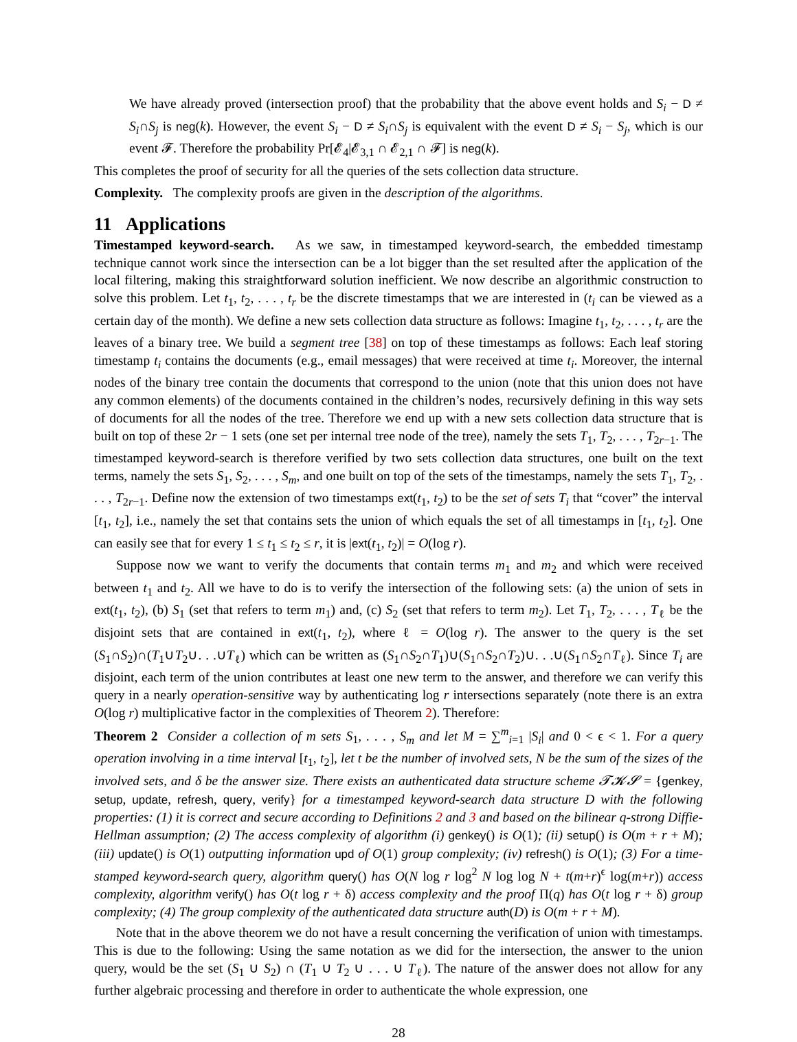We have already proved (intersection proof) that the probability that the above event holds and S<sub>i</sub> − D ≠ S<sub>i</sub>∩S<sub>j</sub> is neg(k). However, the event S<sub>i</sub> − D ≠ S<sub>i</sub>∩S<sub>j</sub> is equivalent with the event D ≠ S<sub>i</sub> − S<sub>j</sub>, which is our event 𝓕. Therefore the probability Pr[𝓔<sub>4</sub>|𝓔<sub>3,1</sub> ∩ 𝓔<sub>2,1</sub> ∩ 𝓕] is neg(k).
This completes the proof of security for all the queries of the sets collection data structure.
Complexity. The complexity proofs are given in the description of the algorithms.
11 Applications
Timestamped keyword-search. As we saw, in timestamped keyword-search, the embedded timestamp technique cannot work since the intersection can be a lot bigger than the set resulted after the application of the local filtering, making this straightforward solution inefficient. We now describe an algorithmic construction to solve this problem. Let t<sub>1</sub>, t<sub>2</sub>, . . . , t<sub>r</sub> be the discrete timestamps that we are interested in (t<sub>i</sub> can be viewed as a certain day of the month). We define a new sets collection data structure as follows: Imagine t<sub>1</sub>, t<sub>2</sub>, . . . , t<sub>r</sub> are the leaves of a binary tree. We build a segment tree [38] on top of these timestamps as follows: Each leaf storing timestamp t<sub>i</sub> contains the documents (e.g., email messages) that were received at time t<sub>i</sub>. Moreover, the internal nodes of the binary tree contain the documents that correspond to the union (note that this union does not have any common elements) of the documents contained in the children’s nodes, recursively defining in this way sets of documents for all the nodes of the tree. Therefore we end up with a new sets collection data structure that is built on top of these 2r − 1 sets (one set per internal tree node of the tree), namely the sets T<sub>1</sub>, T<sub>2</sub>, . . . , T<sub>2r−1</sub>. The timestamped keyword-search is therefore verified by two sets collection data structures, one built on the text terms, namely the sets S<sub>1</sub>, S<sub>2</sub>, . . . , S<sub>m</sub>, and one built on top of the sets of the timestamps, namely the sets T<sub>1</sub>, T<sub>2</sub>, . . . , T<sub>2r−1</sub>. Define now the extension of two timestamps ext(t<sub>1</sub>, t<sub>2</sub>) to be the set of sets T<sub>i</sub> that “cover” the interval [t<sub>1</sub>, t<sub>2</sub>], i.e., namely the set that contains sets the union of which equals the set of all timestamps in [t<sub>1</sub>, t<sub>2</sub>]. One can easily see that for every 1 ≤ t<sub>1</sub> ≤ t<sub>2</sub> ≤ r, it is |ext(t<sub>1</sub>, t<sub>2</sub>)| = O(log r).
Suppose now we want to verify the documents that contain terms m<sub>1</sub> and m<sub>2</sub> and which were received between t<sub>1</sub> and t<sub>2</sub>. All we have to do is to verify the intersection of the following sets: (a) the union of sets in ext(t<sub>1</sub>, t<sub>2</sub>), (b) S<sub>1</sub> (set that refers to term m<sub>1</sub>) and, (c) S<sub>2</sub> (set that refers to term m<sub>2</sub>). Let T<sub>1</sub>, T<sub>2</sub>, . . . , T<sub>ℓ</sub> be the disjoint sets that are contained in ext(t<sub>1</sub>, t<sub>2</sub>), where ℓ = O(log r). The answer to the query is the set (S<sub>1</sub>∩S<sub>2</sub>)∩(T<sub>1</sub>∪T<sub>2</sub>∪. . .∪T<sub>ℓ</sub>) which can be written as (S<sub>1</sub>∩S<sub>2</sub>∩T<sub>1</sub>)∪(S<sub>1</sub>∩S<sub>2</sub>∩T<sub>2</sub>)∪. . .∪(S<sub>1</sub>∩S<sub>2</sub>∩T<sub>ℓ</sub>). Since T<sub>i</sub> are disjoint, each term of the union contributes at least one new term to the answer, and therefore we can verify this query in a nearly operation-sensitive way by authenticating log r intersections separately (note there is an extra O(log r) multiplicative factor in the complexities of Theorem 2). Therefore:
Theorem 2 Consider a collection of m sets S<sub>1</sub>, . . . , S<sub>m</sub> and let M = ∑<sup>m</sup><sub>i=1</sub> |S<sub>i</sub>| and 0 < ϵ < 1. For a query operation involving in a time interval [t<sub>1</sub>, t<sub>2</sub>], let t be the number of involved sets, N be the sum of the sizes of the involved sets, and δ be the answer size. There exists an authenticated data structure scheme 𝓣𝓚𝓢 = {genkey, setup, update, refresh, query, verify} for a timestamped keyword-search data structure D with the following properties: (1) it is correct and secure according to Definitions 2 and 3 and based on the bilinear q-strong Diffie-Hellman assumption; (2) The access complexity of algorithm (i) genkey() is O(1); (ii) setup() is O(m + r + M); (iii) update() is O(1) outputting information upd of O(1) group complexity; (iv) refresh() is O(1); (3) For a time-stamped keyword-search query, algorithm query() has O(N log r log<sup>2</sup> N log log N + t(m+r)<sup>ϵ</sup> log(m+r)) access complexity, algorithm verify() has O(t log r + δ) access complexity and the proof Π(q) has O(t log r + δ) group complexity; (4) The group complexity of the authenticated data structure auth(D) is O(m + r + M).
Note that in the above theorem we do not have a result concerning the verification of union with timestamps. This is due to the following: Using the same notation as we did for the intersection, the answer to the union query, would be the set (S<sub>1</sub> ∪ S<sub>2</sub>) ∩ (T<sub>1</sub> ∪ T<sub>2</sub> ∪ . . . ∪ T<sub>ℓ</sub>). The nature of the answer does not allow for any further algebraic processing and therefore in order to authenticate the whole expression, one
28